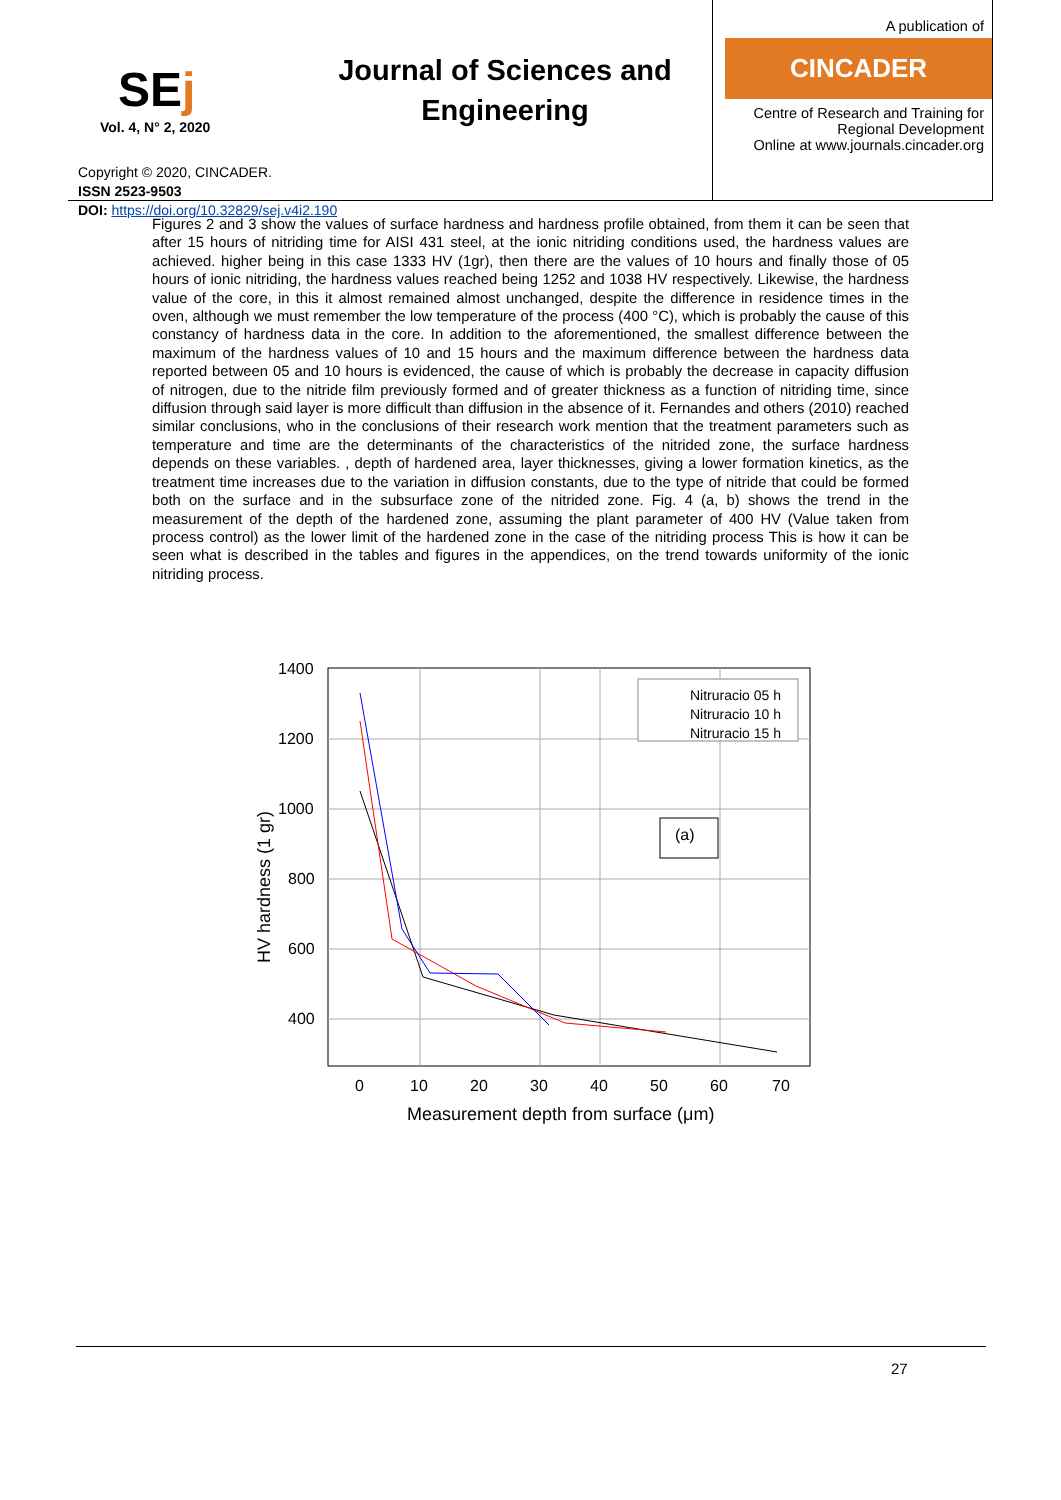SEj
Vol. 4, N° 2, 2020
Copyright © 2020, CINCADER.
ISSN 2523-9503
DOI: https://doi.org/10.32829/sej.v4i2.190
Journal of Sciences and Engineering
A publication of
CINCADER
Centre of Research and Training for Regional Development
Online at www.journals.cincader.org
Figures 2 and 3 show the values of surface hardness and hardness profile obtained, from them it can be seen that after 15 hours of nitriding time for AISI 431 steel, at the ionic nitriding conditions used, the hardness values are achieved. higher being in this case 1333 HV (1gr), then there are the values of 10 hours and finally those of 05 hours of ionic nitriding, the hardness values reached being 1252 and 1038 HV respectively. Likewise, the hardness value of the core, in this it almost remained almost unchanged, despite the difference in residence times in the oven, although we must remember the low temperature of the process (400 °C), which is probably the cause of this constancy of hardness data in the core. In addition to the aforementioned, the smallest difference between the maximum of the hardness values of 10 and 15 hours and the maximum difference between the hardness data reported between 05 and 10 hours is evidenced, the cause of which is probably the decrease in capacity diffusion of nitrogen, due to the nitride film previously formed and of greater thickness as a function of nitriding time, since diffusion through said layer is more difficult than diffusion in the absence of it. Fernandes and others (2010) reached similar conclusions, who in the conclusions of their research work mention that the treatment parameters such as temperature and time are the determinants of the characteristics of the nitrided zone, the surface hardness depends on these variables. , depth of hardened area, layer thicknesses, giving a lower formation kinetics, as the treatment time increases due to the variation in diffusion constants, due to the type of nitride that could be formed both on the surface and in the subsurface zone of the nitrided zone. Fig. 4 (a, b) shows the trend in the measurement of the depth of the hardened zone, assuming the plant parameter of 400 HV (Value taken from process control) as the lower limit of the hardened zone in the case of the nitriding process This is how it can be seen what is described in the tables and figures in the appendices, on the trend towards uniformity of the ionic nitriding process.
1400
1200
1000
800
600
400
0
10
20
30
40
50
60
70
Measurement depth from surface (μm)
HV hardness (1 gr)
Nitruracio 05 h
Nitruracio 10 h
Nitruracio 15 h
(a)
27